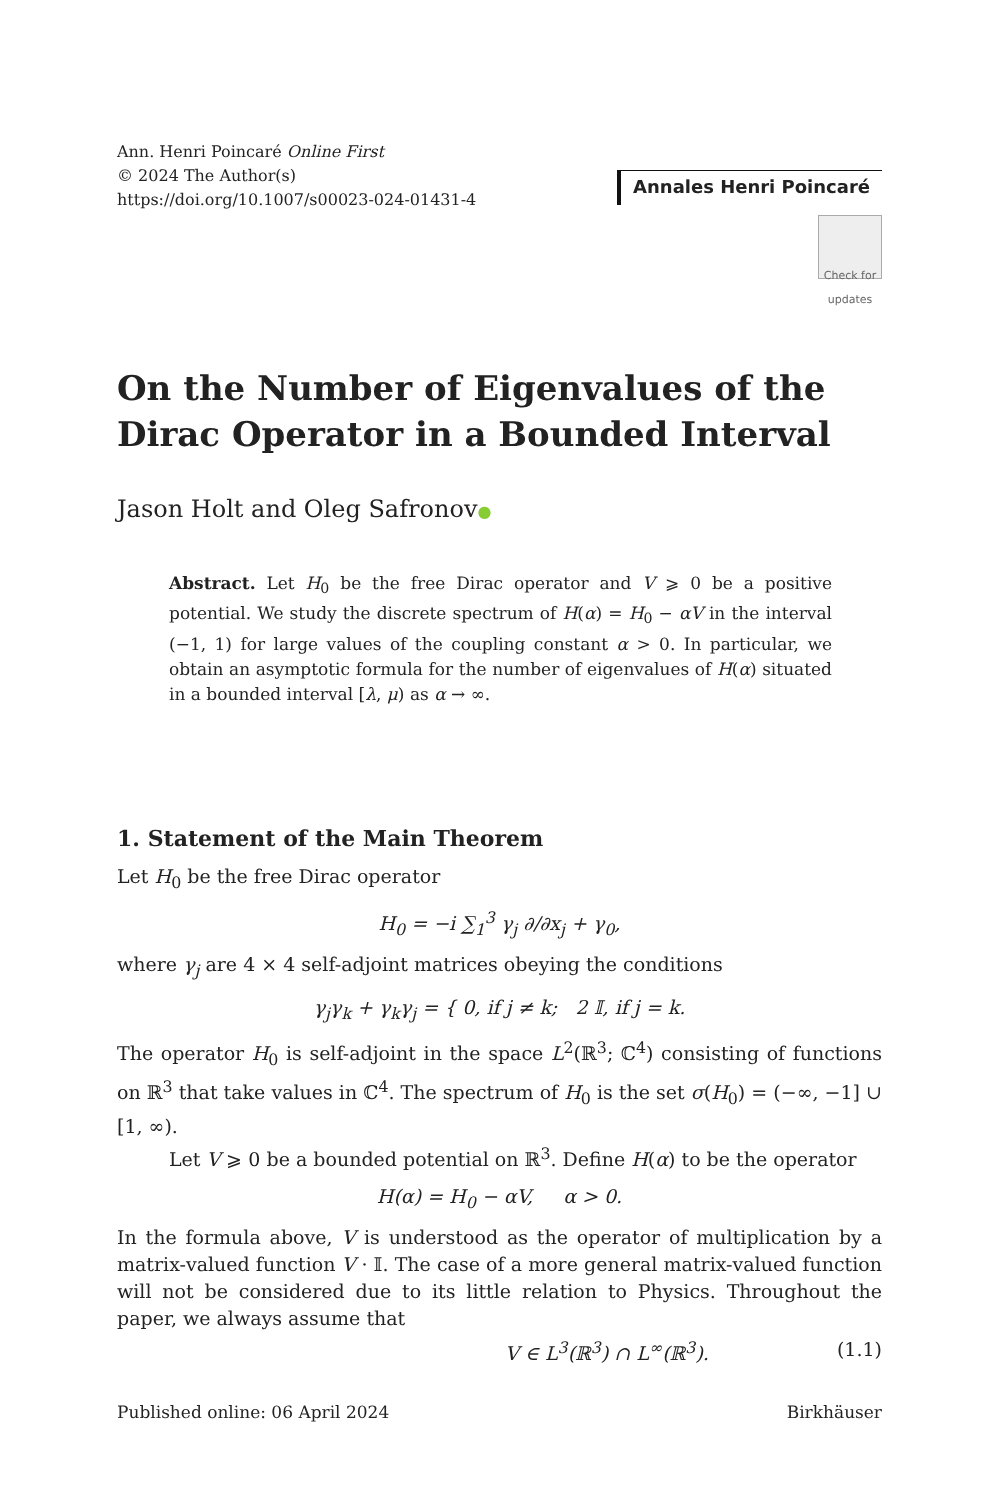Ann. Henri Poincaré Online First
© 2024 The Author(s)
https://doi.org/10.1007/s00023-024-01431-4
Annales Henri Poincaré
Check for updates
On the Number of Eigenvalues of the Dirac Operator in a Bounded Interval
Jason Holt and Oleg Safronov●
Abstract. Let H<sub>0</sub> be the free Dirac operator and V ⩾ 0 be a positive potential. We study the discrete spectrum of H(α) = H<sub>0</sub> − αV in the interval (−1, 1) for large values of the coupling constant α > 0. In particular, we obtain an asymptotic formula for the number of eigenvalues of H(α) situated in a bounded interval [λ, μ) as α → ∞.
1. Statement of the Main Theorem
Let H<sub>0</sub> be the free Dirac operator
H<sub>0</sub> = −i ∑<sub>1</sub><sup>3</sup> γ<sub>j</sub> ∂/∂x<sub>j</sub> + γ<sub>0</sub>,
where γ<sub>j</sub> are 4 × 4 self-adjoint matrices obeying the conditions
γ<sub>j</sub>γ<sub>k</sub> + γ<sub>k</sub>γ<sub>j</sub> = { 0, if j ≠ k; 2 𝕀, if j = k.
The operator H<sub>0</sub> is self-adjoint in the space L<sup>2</sup>(ℝ<sup>3</sup>; ℂ<sup>4</sup>) consisting of functions on ℝ<sup>3</sup> that take values in ℂ<sup>4</sup>. The spectrum of H<sub>0</sub> is the set σ(H<sub>0</sub>) = (−∞, −1] ∪ [1, ∞).
Let V ⩾ 0 be a bounded potential on ℝ<sup>3</sup>. Define H(α) to be the operator
H(α) = H<sub>0</sub> − αV, α > 0.
In the formula above, V is understood as the operator of multiplication by a matrix-valued function V · 𝕀. The case of a more general matrix-valued function will not be considered due to its little relation to Physics. Throughout the paper, we always assume that
V ∈ L<sup>3</sup>(ℝ<sup>3</sup>) ∩ L<sup>∞</sup>(ℝ<sup>3</sup>). (1.1)
Published online: 06 April 2024 Birkhäuser